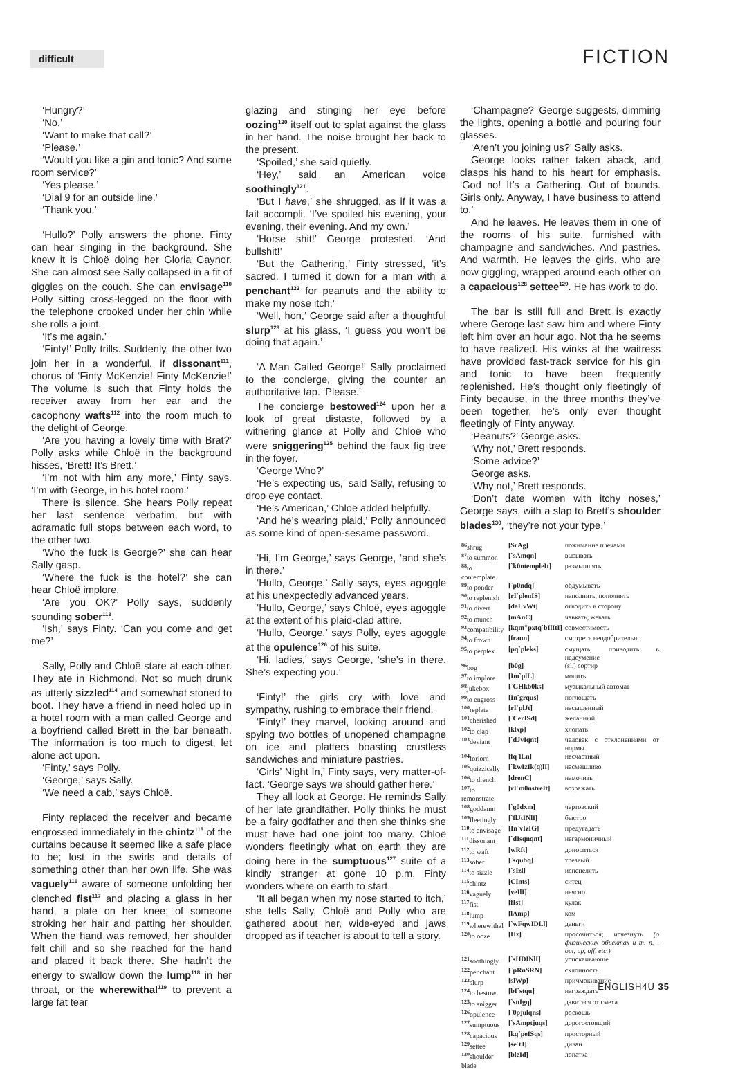difficult
FICTION
‘Hungry?’
‘No.’
‘Want to make that call?’
‘Please.’
‘Would you like a gin and tonic? And some room service?’
‘Yes please.’
‘Dial 9 for an outside line.’
‘Thank you.’
‘Hullo?’ Polly answers the phone. Finty can hear singing in the background. She knew it is Chloë doing her Gloria Gaynor. She can almost see Sally collapsed in a fit of giggles on the couch. She can envisage<sup>110</sup> Polly sitting cross-legged on the floor with the telephone crooked under her chin while she rolls a joint.
‘It’s me again.’
‘Finty!’ Polly trills. Suddenly, the other two join her in a wonderful, if dissonant<sup>111</sup>, chorus of ‘Finty McKenzie! Finty McKenzie!’ The volume is such that Finty holds the receiver away from her ear and the cacophony wafts<sup>112</sup> into the room much to the delight of George.
‘Are you having a lovely time with Brat?’ Polly asks while Chloë in the background hisses, ‘Brett! It’s Brett.’
‘I’m not with him any more,’ Finty says. ‘I’m with George, in his hotel room.’
There is silence. She hears Polly repeat her last sentence verbatim, but with adramatic full stops between each word, to the other two.
‘Who the fuck is George?’ she can hear Sally gasp.
‘Where the fuck is the hotel?’ she can hear Chloë implore.
‘Are you OK?’ Polly says, suddenly sounding sober<sup>113</sup>.
‘Ish,’ says Finty. ‘Can you come and get me?’
Sally, Polly and Chloë stare at each other. They ate in Richmond. Not so much drunk as utterly sizzled<sup>114</sup> and somewhat stoned to boot. They have a friend in need holed up in a hotel room with a man called George and a boyfriend called Brett in the bar beneath. The information is too much to digest, let alone act upon.
‘Finty,’ says Polly.
‘George,’ says Sally.
‘We need a cab,’ says Chloë.
Finty replaced the receiver and became engrossed immediately in the chintz<sup>115</sup> of the curtains because it seemed like a safe place to be; lost in the swirls and details of something other than her own life. She was vaguely<sup>116</sup> aware of someone unfolding her clenched fist<sup>117</sup> and placing a glass in her hand, a plate on her knee; of someone stroking her hair and patting her shoulder. When the hand was removed, her shoulder felt chill and so she reached for the hand and placed it back there. She hadn’t the energy to swallow down the lump<sup>118</sup> in her throat, or the wherewithal<sup>119</sup> to prevent a large fat tear
glazing and stinging her eye before oozing<sup>120</sup> itself out to splat against the glass in her hand. The noise brought her back to the present.
‘Spoiled,’ she said quietly.
‘Hey,’ said an American voice soothingly<sup>121</sup>.
‘But I have,’ she shrugged, as if it was a fait accompli. ‘I’ve spoiled his evening, your evening, their evening. And my own.’
‘Horse shit!’ George protested. ‘And bullshit!’
‘But the Gathering,’ Finty stressed, ‘it’s sacred. I turned it down for a man with a penchant<sup>122</sup> for peanuts and the ability to make my nose itch.’
‘Well, hon,’ George said after a thoughtful slurp<sup>123</sup> at his glass, ‘I guess you won’t be doing that again.’
‘A Man Called George!’ Sally proclaimed to the concierge, giving the counter an authoritative tap. ‘Please.’
The concierge bestowed<sup>124</sup> upon her a look of great distaste, followed by a withering glance at Polly and Chloë who were sniggering<sup>125</sup> behind the faux fig tree in the foyer.
‘George Who?’
‘He’s expecting us,’ said Sally, refusing to drop eye contact.
‘He’s American,’ Chloë added helpfully.
‘And he’s wearing plaid,’ Polly announced as some kind of open-sesame password.
‘Hi, I’m George,’ says George, ‘and she’s in there.’
‘Hullo, George,’ Sally says, eyes agoggle at his unexpectedly advanced years.
‘Hullo, George,’ says Chloë, eyes agoggle at the extent of his plaid-clad attire.
‘Hullo, George,’ says Polly, eyes agoggle at the opulence<sup>126</sup> of his suite.
‘Hi, ladies,’ says George, ‘she’s in there. She’s expecting you.’
‘Finty!’ the girls cry with love and sympathy, rushing to embrace their friend.
‘Finty!’ they marvel, looking around and spying two bottles of unopened champagne on ice and platters boasting crustless sandwiches and miniature pastries.
‘Girls’ Night In,’ Finty says, very matter-of-fact. ‘George says we should gather here.’
They all look at George. He reminds Sally of her late grandfather. Polly thinks he must be a fairy godfather and then she thinks she must have had one joint too many. Chloë wonders fleetingly what on earth they are doing here in the sumptuous<sup>127</sup> suite of a kindly stranger at gone 10 p.m. Finty wonders where on earth to start.
‘It all began when my nose started to itch,’ she tells Sally, Chloë and Polly who are gathered about her, wide-eyed and jaws dropped as if teacher is about to tell a story.
‘Champagne?’ George suggests, dimming the lights, opening a bottle and pouring four glasses.
‘Aren’t you joining us?’ Sally asks.
George looks rather taken aback, and clasps his hand to his heart for emphasis. ‘God no! It’s a Gathering. Out of bounds. Girls only. Anyway, I have business to attend to.’
And he leaves. He leaves them in one of the rooms of his suite, furnished with champagne and sandwiches. And pastries. And warmth. He leaves the girls, who are now giggling, wrapped around each other on a capacious<sup>128</sup> settee<sup>129</sup>. He has work to do.
The bar is still full and Brett is exactly where Geroge last saw him and where Finty left him over an hour ago. Not tha he seems to have realized. His winks at the waitress have provided fast-track service for his gin and tonic to have been frequently replenished. He’s thought only fleetingly of Finty because, in the three months they’ve been together, he’s only ever thought fleetingly of Finty anyway.
‘Peanuts?’ George asks.
‘Why not,’ Brett responds.
‘Some advice?’
George asks.
‘Why not,’ Brett responds.
‘Don’t date women with itchy noses,’ George says, with a slap to Brett’s shoulder blades<sup>130</sup>, ‘they’re not your type.’
| <sup>86</sup> shrug | [SrAg] | пожимание плечами |
| <sup>87</sup> to summon | [`sAmqn] | вызывать |
| <sup>88</sup> to contemplate | [`k0ntempleIt] | размышлять |
| <sup>89</sup> to ponder | [`p0ndq] | обдумывать |
| <sup>90</sup> to replenish | [rI`plenIS] | наполнять, пополнять |
| <sup>91</sup> to divert | [daI`vWt] | отводить в сторону |
| <sup>92</sup> to munch | [mAnC] | чавкать, жевать |
| <sup>93</sup> compatibility | [kqm"pxtq`bIlItI] | совместимость |
| <sup>94</sup> to frown | [fraun] | смотреть неодобрительно |
| <sup>95</sup> to perplex | [pq`pleks] | смущать, приводить в недоумение |
| <sup>96</sup> bog | [b0g] | (sl.) сортир |
| <sup>97</sup> to implore | [Im`plL] | молить |
| <sup>98</sup> jukebox | [`GHkb0ks] | музыкальный автомат |
| <sup>99</sup> to engross | [In`grqus] | поглощать |
| <sup>100</sup> replete | [rI`plJt] | насыщенный |
| <sup>101</sup> cherished | [`CerISd] | желанный |
| <sup>102</sup> to clap | [klxp] | хлопать |
| <sup>103</sup> deviant | [`dJvIqnt] | человек с отклонениями от нормы |
| <sup>104</sup> forlorn | [fq`lLn] | несчастный |
| <sup>105</sup> quizzically | [`kwIzIk(q)lI] | насмешливо |
| <sup>106</sup> to drench | [drenC] | намочить |
| <sup>107</sup> to remonstrate | [rI`m0nstreIt] | возражать |
| <sup>108</sup> goddamn | [`g0dxm] | чертовский |
| <sup>109</sup> fleetingly | [`flJtINlI] | быстро |
| <sup>110</sup> to envisage | [In`vIzIG] | предугадать |
| <sup>111</sup> dissonant | [`dIsqnqnt] | негармоничный |
| <sup>112</sup> to waft | [wRft] | доноситься |
| <sup>113</sup> sober | [`squbq] | трезвый |
| <sup>114</sup> to sizzle | [`sIzl] | испепелять |
| <sup>115</sup> chintz | [CInts] | ситец |
| <sup>116</sup> vaguely | [veIlI] | неясно |
| <sup>117</sup> fist | [fIst] | кулак |
| <sup>118</sup> lump | [lAmp] | ком |
| <sup>119</sup> wherewithal | [`wFqwIDLl] | деньги |
| <sup>120</sup> to ooze | [Hz] | просочиться; исчезнуть (о физических объектах и т. п. - out, up, off, etc.) |
| <sup>121</sup> soothingly | [`sHDINlI] | успокаивающе |
| <sup>122</sup> penchant | [`pRnSRN] | склонность |
| <sup>123</sup> slurp | [slWp] | причмокивание |
| <sup>124</sup> to bestow | [bI`stqu] | награждать |
| <sup>125</sup> to snigger | [`snIgq] | давиться от смеха |
| <sup>126</sup> opulence | [`0pjulqns] | роскошь |
| <sup>127</sup> sumptuous | [`sAmptjuqs] | дорогостоящий |
| <sup>128</sup> capacious | [kq`peISqs] | просторный |
| <sup>129</sup> settee | [se`tJ] | диван |
| <sup>130</sup> shoulder blade | [bleId] | лопатка |
ENGLISH4U 35